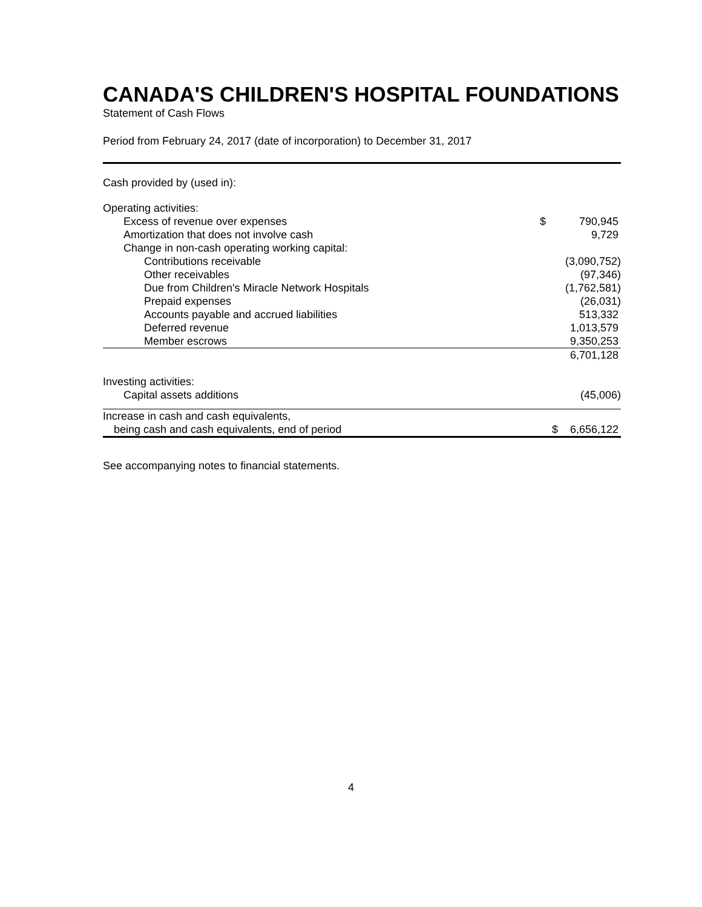CANADA'S CHILDREN'S HOSPITAL FOUNDATIONS
Statement of Cash Flows
Period from February 24, 2017 (date of incorporation) to December 31, 2017
| Cash provided by (used in): | | |
| Operating activities: | | |
| Excess of revenue over expenses | $ | 790,945 |
| Amortization that does not involve cash | | 9,729 |
| Change in non-cash operating working capital: | | |
| Contributions receivable | | (3,090,752) |
| Other receivables | | (97,346) |
| Due from Children's Miracle Network Hospitals | | (1,762,581) |
| Prepaid expenses | | (26,031) |
| Accounts payable and accrued liabilities | | 513,332 |
| Deferred revenue | | 1,013,579 |
| Member escrows | | 9,350,253 |
| | | 6,701,128 |
| Investing activities: | | |
| Capital assets additions | | (45,006) |
| Increase in cash and cash equivalents, | | |
| being cash and cash equivalents, end of period | $ | 6,656,122 |
See accompanying notes to financial statements.
4